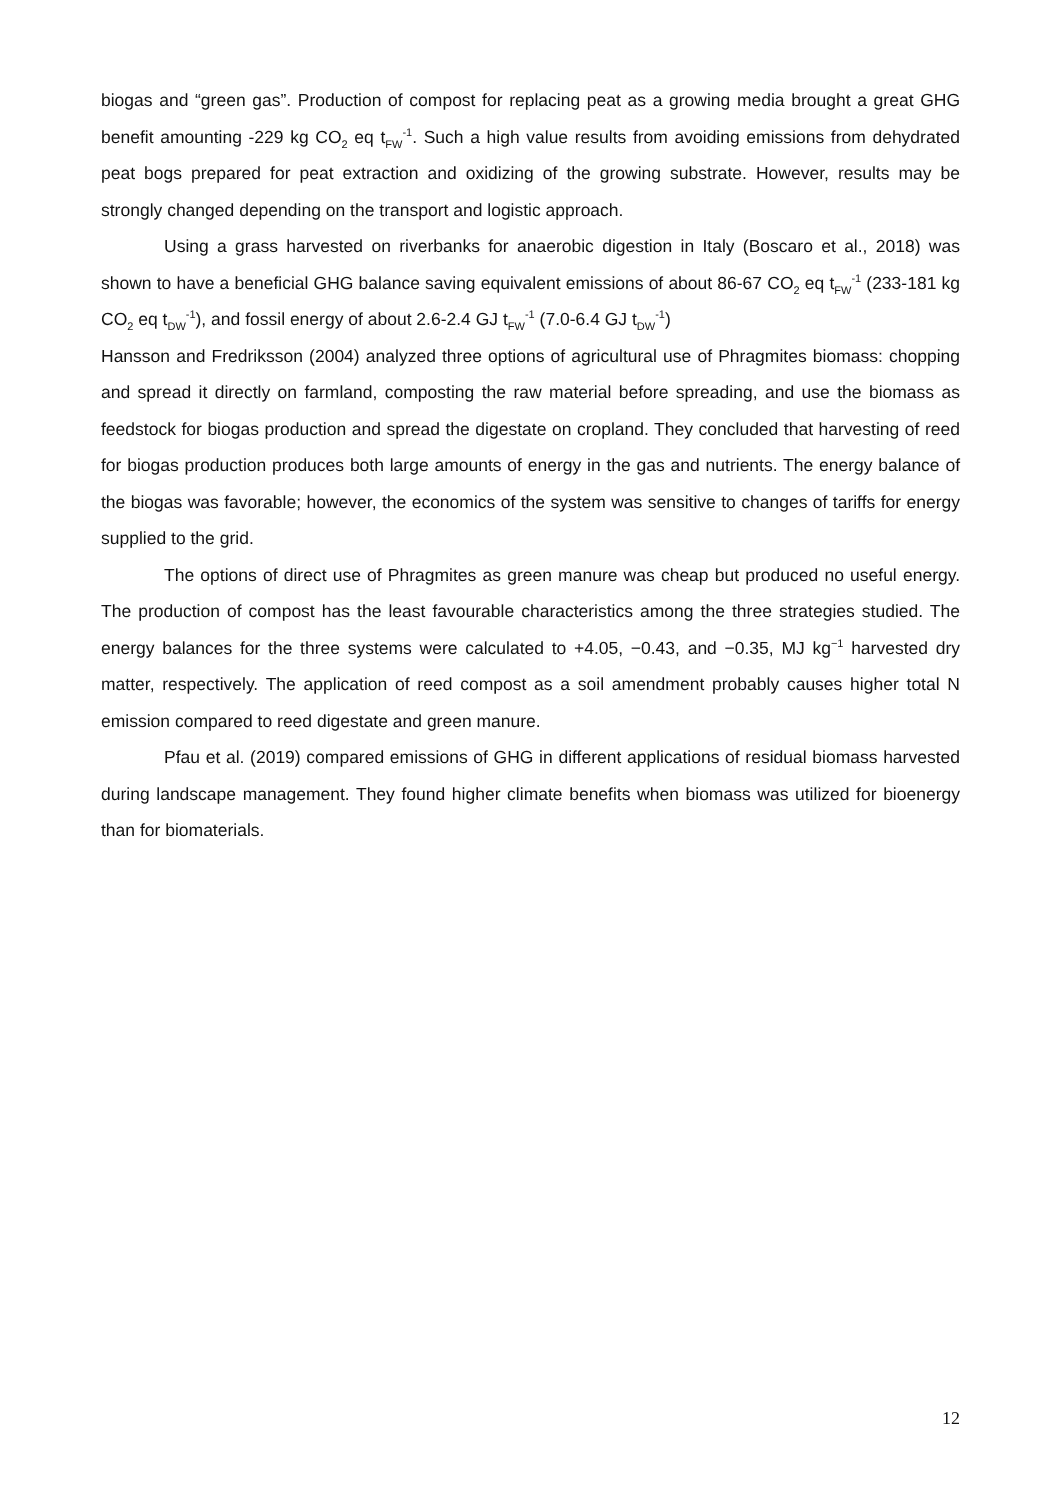biogas and “green gas”. Production of compost for replacing peat as a growing media brought a great GHG benefit amounting -229 kg CO<sub>2</sub> eq t<sub>FW</sub><sup>-1</sup>. Such a high value results from avoiding emissions from dehydrated peat bogs prepared for peat extraction and oxidizing of the growing substrate. However, results may be strongly changed depending on the transport and logistic approach.
Using a grass harvested on riverbanks for anaerobic digestion in Italy (Boscaro et al., 2018) was shown to have a beneficial GHG balance saving equivalent emissions of about 86-67 CO<sub>2</sub> eq t<sub>FW</sub><sup>-1</sup> (233-181 kg CO<sub>2</sub> eq t<sub>DW</sub><sup>-1</sup>), and fossil energy of about 2.6-2.4 GJ t<sub>FW</sub><sup>-1</sup> (7.0-6.4 GJ t<sub>DW</sub><sup>-1</sup>)
Hansson and Fredriksson (2004) analyzed three options of agricultural use of Phragmites biomass: chopping and spread it directly on farmland, composting the raw material before spreading, and use the biomass as feedstock for biogas production and spread the digestate on cropland. They concluded that harvesting of reed for biogas production produces both large amounts of energy in the gas and nutrients. The energy balance of the biogas was favorable; however, the economics of the system was sensitive to changes of tariffs for energy supplied to the grid.
The options of direct use of Phragmites as green manure was cheap but produced no useful energy. The production of compost has the least favourable characteristics among the three strategies studied. The energy balances for the three systems were calculated to +4.05, −0.43, and −0.35, MJ kg<sup>−1</sup> harvested dry matter, respectively. The application of reed compost as a soil amendment probably causes higher total N emission compared to reed digestate and green manure.
Pfau et al. (2019) compared emissions of GHG in different applications of residual biomass harvested during landscape management. They found higher climate benefits when biomass was utilized for bioenergy than for biomaterials.
12